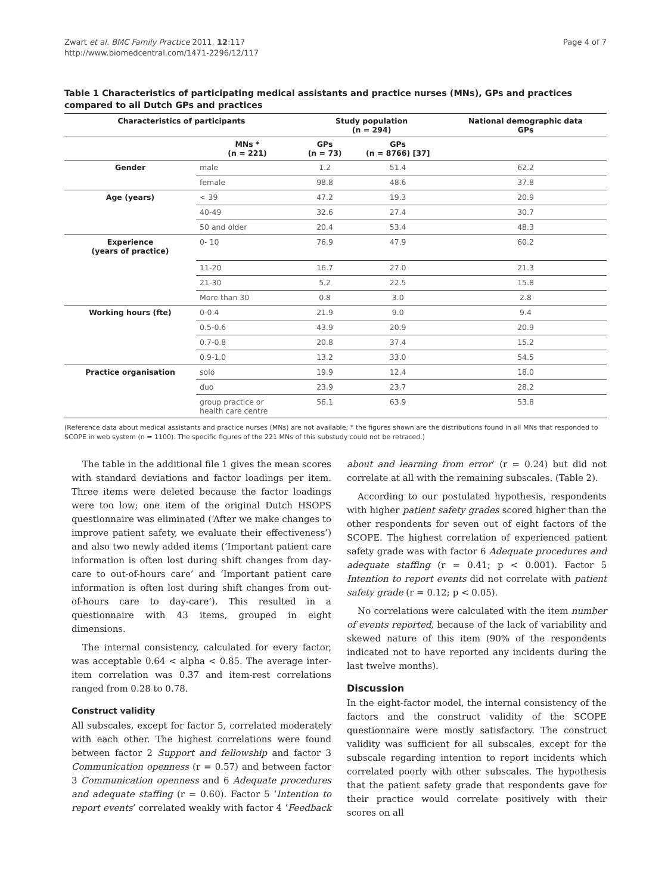Page 4 of 7 Zwart et al. BMC Family Practice 2011, 12:117
http://www.biomedcentral.com/1471-2296/12/117
Table 1 Characteristics of participating medical assistants and practice nurses (MNs), GPs and practices compared to all Dutch GPs and practices
| Characteristics of participants | | Study population (n = 294) | | National demographic data GPs |
| --- | --- | --- | --- | --- |
| | MNs * (n = 221) | GPs (n = 73) | GPs (n = 8766) [37] | |
| Gender | male | 1.2 | 51.4 | 62.2 |
| | female | 98.8 | 48.6 | 37.8 |
| Age (years) | < 39 | 47.2 | 19.3 | 20.9 |
| | 40-49 | 32.6 | 27.4 | 30.7 |
| | 50 and older | 20.4 | 53.4 | 48.3 |
| Experience (years of practice) | 0- 10 | 76.9 | 47.9 | 60.2 |
| | 11-20 | 16.7 | 27.0 | 21.3 |
| | 21-30 | 5.2 | 22.5 | 15.8 |
| | More than 30 | 0.8 | 3.0 | 2.8 |
| Working hours (fte) | 0-0.4 | 21.9 | 9.0 | 9.4 |
| | 0.5-0.6 | 43.9 | 20.9 | 20.9 |
| | 0.7-0.8 | 20.8 | 37.4 | 15.2 |
| | 0.9-1.0 | 13.2 | 33.0 | 54.5 |
| Practice organisation | solo | 19.9 | 12.4 | 18.0 |
| | duo | 23.9 | 23.7 | 28.2 |
| | group practice or health care centre | 56.1 | 63.9 | 53.8 |
(Reference data about medical assistants and practice nurses (MNs) are not available; * the figures shown are the distributions found in all MNs that responded to SCOPE in web system (n = 1100). The specific figures of the 221 MNs of this substudy could not be retraced.)
The table in the additional file 1 gives the mean scores with standard deviations and factor loadings per item. Three items were deleted because the factor loadings were too low; one item of the original Dutch HSOPS questionnaire was eliminated (‘After we make changes to improve patient safety, we evaluate their effectiveness’) and also two newly added items (‘Important patient care information is often lost during shift changes from day-care to out-of-hours care’ and ‘Important patient care information is often lost during shift changes from out-of-hours care to day-care’). This resulted in a questionnaire with 43 items, grouped in eight dimensions.
The internal consistency, calculated for every factor, was acceptable 0.64 < alpha < 0.85. The average inter-item correlation was 0.37 and item-rest correlations ranged from 0.28 to 0.78.
Construct validity
All subscales, except for factor 5, correlated moderately with each other. The highest correlations were found between factor 2 Support and fellowship and factor 3 Communication openness (r = 0.57) and between factor 3 Communication openness and 6 Adequate procedures and adequate staffing (r = 0.60). Factor 5 ‘Intention to report events’ correlated weakly with factor 4 ‘Feedback about and learning from error’ (r = 0.24) but did not correlate at all with the remaining subscales. (Table 2).
According to our postulated hypothesis, respondents with higher patient safety grades scored higher than the other respondents for seven out of eight factors of the SCOPE. The highest correlation of experienced patient safety grade was with factor 6 Adequate procedures and adequate staffing (r = 0.41; p < 0.001). Factor 5 Intention to report events did not correlate with patient safety grade (r = 0.12; p < 0.05).
No correlations were calculated with the item number of events reported, because of the lack of variability and skewed nature of this item (90% of the respondents indicated not to have reported any incidents during the last twelve months).
Discussion
In the eight-factor model, the internal consistency of the factors and the construct validity of the SCOPE questionnaire were mostly satisfactory. The construct validity was sufficient for all subscales, except for the subscale regarding intention to report incidents which correlated poorly with other subscales. The hypothesis that the patient safety grade that respondents gave for their practice would correlate positively with their scores on all